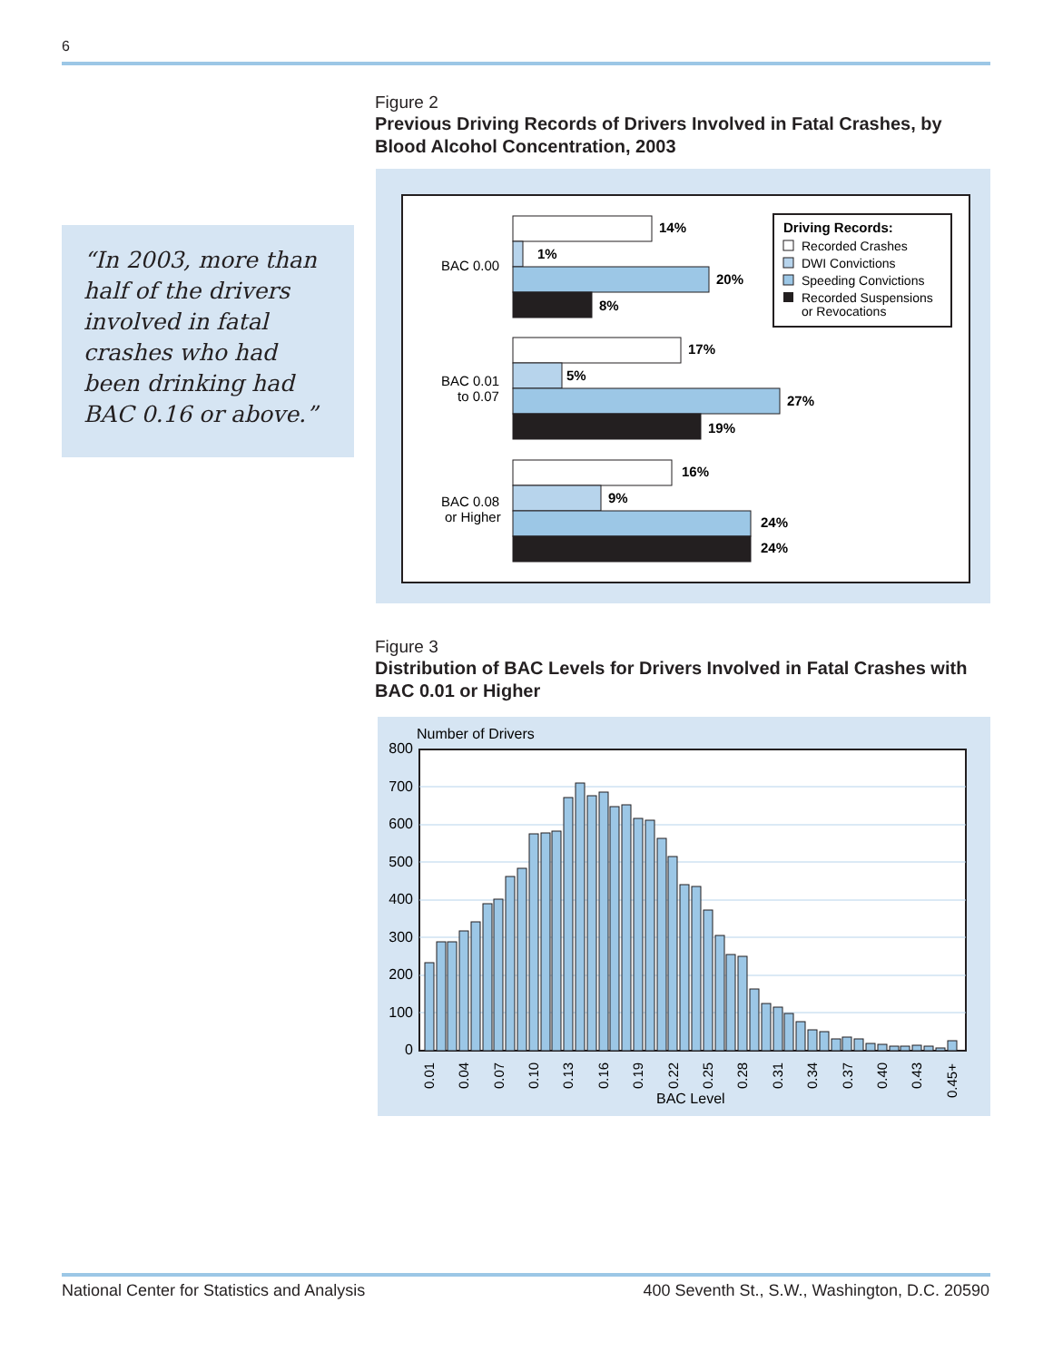6
Figure 2
Previous Driving Records of Drivers Involved in Fatal Crashes, by Blood Alcohol Concentration, 2003
“In 2003, more than half of the drivers involved in fatal crashes who had been drinking had BAC 0.16 or above.”
14%
1%
20%
8%
17%
5%
27%
19%
16%
9%
24%
24%
BAC 0.00
BAC 0.01
to 0.07
BAC 0.08
or Higher
Driving Records:
Recorded Crashes
DWI Convictions
Speeding Convictions
Recorded Suspensions
or Revocations
Figure 3
Distribution of BAC Levels for Drivers Involved in Fatal Crashes with BAC 0.01 or Higher
Number of Drivers
800
700
600
500
400
300
200
100
0
0.01
0.04
0.07
0.10
0.13
0.16
0.19
0.22
0.25
0.28
0.31
0.34
0.37
0.40
0.43
0.45+
BAC Level
National Center for Statistics and Analysis
400 Seventh St., S.W., Washington, D.C. 20590